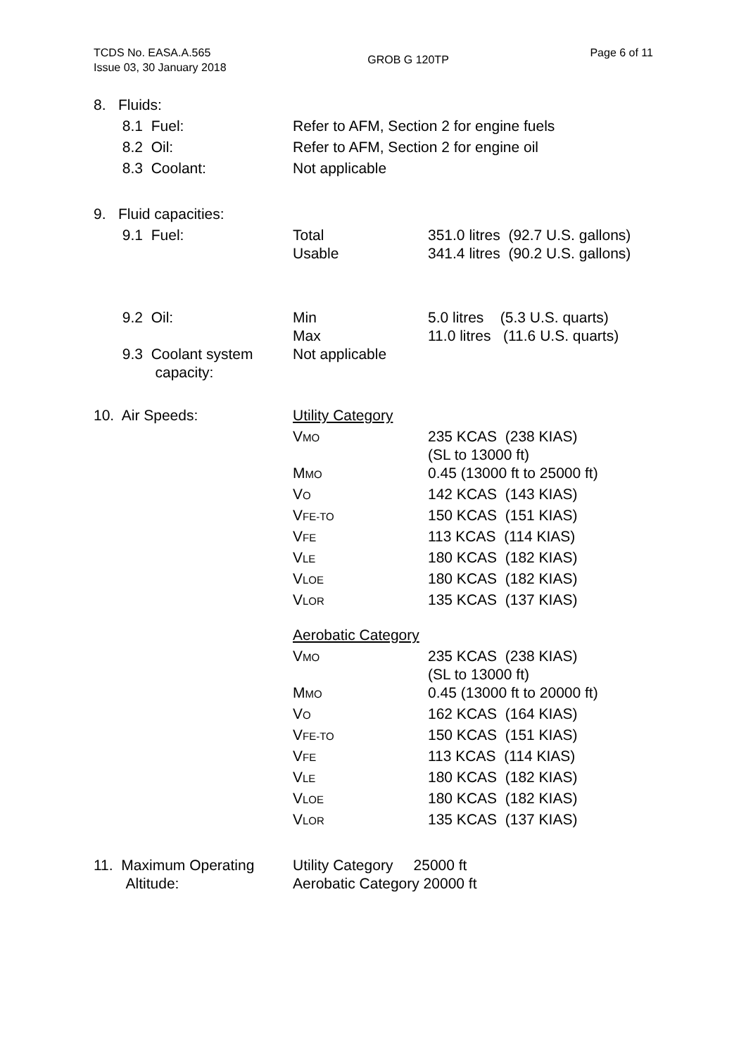TCDS No. EASA.A.565
Issue 03, 30 January 2018
GROB G 120TP
Page 6 of 11
| 8. | Fluids: | | |
| | 8.1 Fuel: | Refer to AFM, Section 2 for engine fuels | |
| | 8.2 Oil: | Refer to AFM, Section 2 for engine oil | |
| | 8.3 Coolant: | Not applicable | |
| 9. | Fluid capacities: | | |
| | 9.1 Fuel: | Total Usable | 351.0 litres (92.7 U.S. gallons) 341.4 litres (90.2 U.S. gallons) |
| | 9.2 Oil: | Min Max | 5.0 litres (5.3 U.S. quarts) 11.0 litres (11.6 U.S. quarts) |
| | 9.3 Coolant system capacity: | Not applicable | |
| 10. Air Speeds: | | Utility Category | |
| | | V MO | 235 KCAS (238 KIAS) (SL to 13000 ft) |
| | | M MO | 0.45 (13000 ft to 25000 ft) |
| | | V O | 142 KCAS (143 KIAS) |
| | | V FE-TO | 150 KCAS (151 KIAS) |
| | | V FE | 113 KCAS (114 KIAS) |
| | | V LE | 180 KCAS (182 KIAS) |
| | | V LOE | 180 KCAS (182 KIAS) |
| | | V LOR | 135 KCAS (137 KIAS) |
| | | Aerobatic Category | |
| | | V MO | 235 KCAS (238 KIAS) (SL to 13000 ft) |
| | | M MO | 0.45 (13000 ft to 20000 ft) |
| | | V O | 162 KCAS (164 KIAS) |
| | | V FE-TO | 150 KCAS (151 KIAS) |
| | | V FE | 113 KCAS (114 KIAS) |
| | | V LE | 180 KCAS (182 KIAS) |
| | | V LOE | 180 KCAS (182 KIAS) |
| | | V LOR | 135 KCAS (137 KIAS) |
| 11. Maximum Operating Altitude: | | Utility Category 25000 ft Aerobatic Category 20000 ft | |